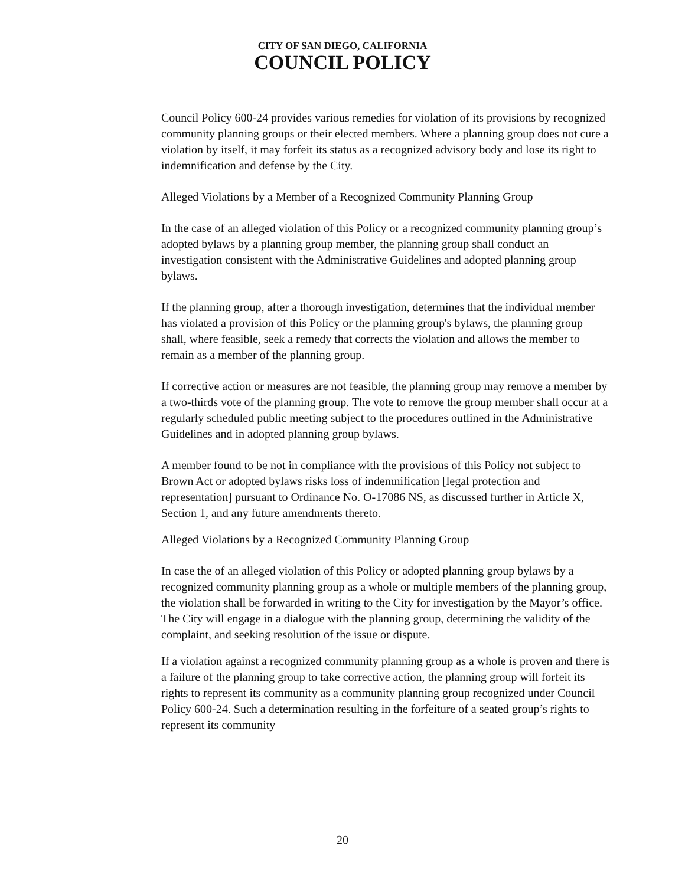CITY OF SAN DIEGO, CALIFORNIA
COUNCIL POLICY
Council Policy 600-24 provides various remedies for violation of its provisions by recognized community planning groups or their elected members. Where a planning group does not cure a violation by itself, it may forfeit its status as a recognized advisory body and lose its right to indemnification and defense by the City.
Alleged Violations by a Member of a Recognized Community Planning Group
In the case of an alleged violation of this Policy or a recognized community planning group’s adopted bylaws by a planning group member, the planning group shall conduct an investigation consistent with the Administrative Guidelines and adopted planning group bylaws.
If the planning group, after a thorough investigation, determines that the individual member has violated a provision of this Policy or the planning group's bylaws, the planning group shall, where feasible, seek a remedy that corrects the violation and allows the member to remain as a member of the planning group.
If corrective action or measures are not feasible, the planning group may remove a member by a two-thirds vote of the planning group. The vote to remove the group member shall occur at a regularly scheduled public meeting subject to the procedures outlined in the Administrative Guidelines and in adopted planning group bylaws.
A member found to be not in compliance with the provisions of this Policy not subject to Brown Act or adopted bylaws risks loss of indemnification [legal protection and representation] pursuant to Ordinance No. O-17086 NS, as discussed further in Article X, Section 1, and any future amendments thereto.
Alleged Violations by a Recognized Community Planning Group
In case the of an alleged violation of this Policy or adopted planning group bylaws by a recognized community planning group as a whole or multiple members of the planning group, the violation shall be forwarded in writing to the City for investigation by the Mayor’s office. The City will engage in a dialogue with the planning group, determining the validity of the complaint, and seeking resolution of the issue or dispute.
If a violation against a recognized community planning group as a whole is proven and there is a failure of the planning group to take corrective action, the planning group will forfeit its rights to represent its community as a community planning group recognized under Council Policy 600-24. Such a determination resulting in the forfeiture of a seated group’s rights to represent its community
20